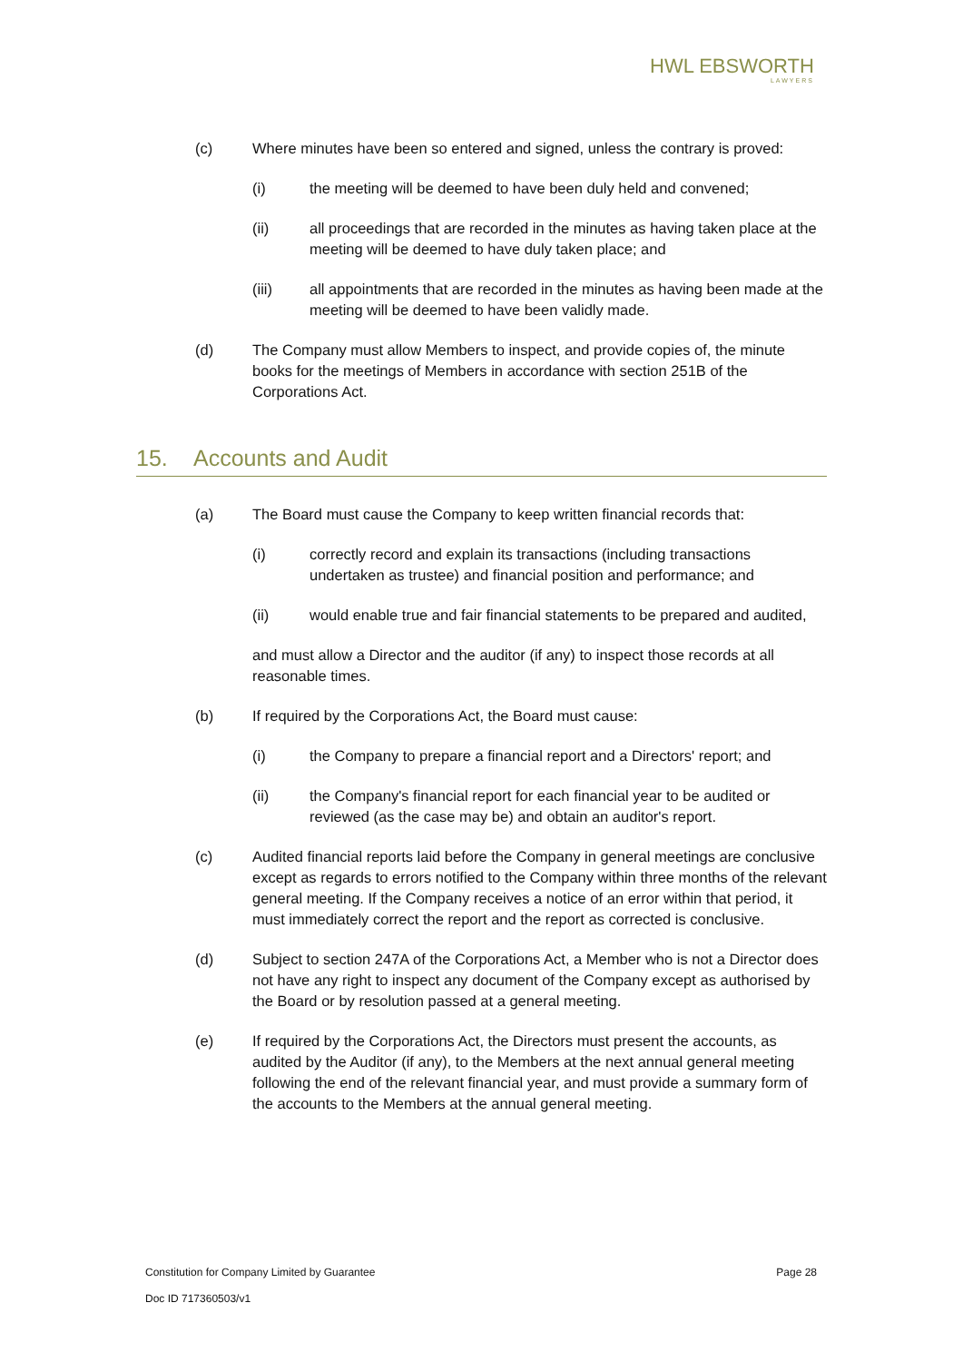HWL EBSWORTH
LAWYERS
(c) Where minutes have been so entered and signed, unless the contrary is proved:
(i) the meeting will be deemed to have been duly held and convened;
(ii) all proceedings that are recorded in the minutes as having taken place at the meeting will be deemed to have duly taken place; and
(iii) all appointments that are recorded in the minutes as having been made at the meeting will be deemed to have been validly made.
(d) The Company must allow Members to inspect, and provide copies of, the minute books for the meetings of Members in accordance with section 251B of the Corporations Act.
15. Accounts and Audit
(a) The Board must cause the Company to keep written financial records that:
(i) correctly record and explain its transactions (including transactions undertaken as trustee) and financial position and performance; and
(ii) would enable true and fair financial statements to be prepared and audited,
and must allow a Director and the auditor (if any) to inspect those records at all reasonable times.
(b) If required by the Corporations Act, the Board must cause:
(i) the Company to prepare a financial report and a Directors' report; and
(ii) the Company's financial report for each financial year to be audited or reviewed (as the case may be) and obtain an auditor's report.
(c) Audited financial reports laid before the Company in general meetings are conclusive except as regards to errors notified to the Company within three months of the relevant general meeting. If the Company receives a notice of an error within that period, it must immediately correct the report and the report as corrected is conclusive.
(d) Subject to section 247A of the Corporations Act, a Member who is not a Director does not have any right to inspect any document of the Company except as authorised by the Board or by resolution passed at a general meeting.
(e) If required by the Corporations Act, the Directors must present the accounts, as audited by the Auditor (if any), to the Members at the next annual general meeting following the end of the relevant financial year, and must provide a summary form of the accounts to the Members at the annual general meeting.
Constitution for Company Limited by Guarantee Page 28
Doc ID 717360503/v1